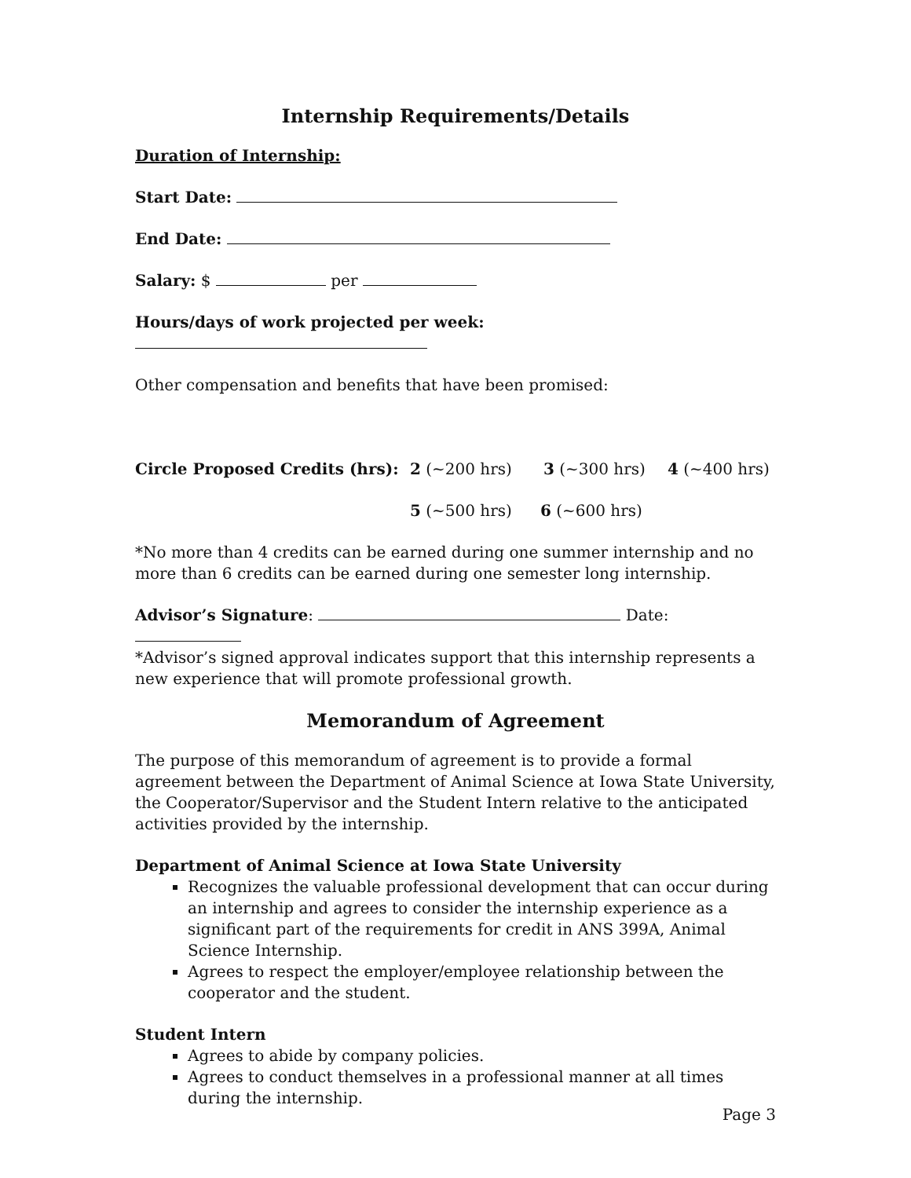Internship Requirements/Details
Duration of Internship:
Start Date:
End Date:
Salary: $ per
Hours/days of work projected per week:
Other compensation and benefits that have been promised:
Circle Proposed Credits (hrs): 2 (~200 hrs) 3 (~300 hrs) 4 (~400 hrs)
5 (~500 hrs) 6 (~600 hrs)
*No more than 4 credits can be earned during one summer internship and no more than 6 credits can be earned during one semester long internship.
Advisor’s Signature: Date:
*Advisor’s signed approval indicates support that this internship represents a new experience that will promote professional growth.
Memorandum of Agreement
The purpose of this memorandum of agreement is to provide a formal agreement between the Department of Animal Science at Iowa State University, the Cooperator/Supervisor and the Student Intern relative to the anticipated activities provided by the internship.
Department of Animal Science at Iowa State University
Recognizes the valuable professional development that can occur during an internship and agrees to consider the internship experience as a significant part of the requirements for credit in ANS 399A, Animal Science Internship.
Agrees to respect the employer/employee relationship between the cooperator and the student.
Student Intern
Agrees to abide by company policies.
Agrees to conduct themselves in a professional manner at all times during the internship.
Page 3